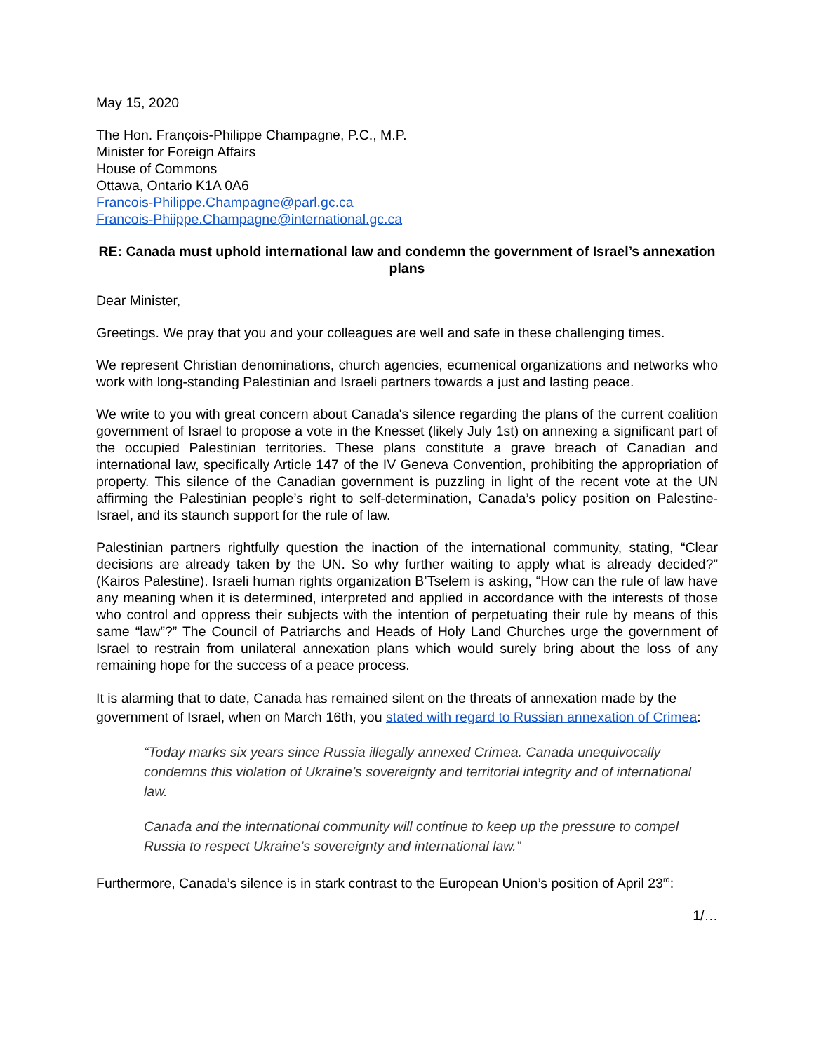May 15, 2020
The Hon. François-Philippe Champagne, P.C., M.P.
Minister for Foreign Affairs
House of Commons
Ottawa, Ontario K1A 0A6
Francois-Philippe.Champagne@parl.gc.ca
Francois-Phiippe.Champagne@international.gc.ca
RE: Canada must uphold international law and condemn the government of Israel’s annexation plans
Dear Minister,
Greetings. We pray that you and your colleagues are well and safe in these challenging times.
We represent Christian denominations, church agencies, ecumenical organizations and networks who work with long-standing Palestinian and Israeli partners towards a just and lasting peace.
We write to you with great concern about Canada's silence regarding the plans of the current coalition government of Israel to propose a vote in the Knesset (likely July 1st) on annexing a significant part of the occupied Palestinian territories. These plans constitute a grave breach of Canadian and international law, specifically Article 147 of the IV Geneva Convention, prohibiting the appropriation of property. This silence of the Canadian government is puzzling in light of the recent vote at the UN affirming the Palestinian people’s right to self-determination, Canada’s policy position on Palestine-Israel, and its staunch support for the rule of law.
Palestinian partners rightfully question the inaction of the international community, stating, “Clear decisions are already taken by the UN. So why further waiting to apply what is already decided?” (Kairos Palestine). Israeli human rights organization B’Tselem is asking, “How can the rule of law have any meaning when it is determined, interpreted and applied in accordance with the interests of those who control and oppress their subjects with the intention of perpetuating their rule by means of this same “law”?” The Council of Patriarchs and Heads of Holy Land Churches urge the government of Israel to restrain from unilateral annexation plans which would surely bring about the loss of any remaining hope for the success of a peace process.
It is alarming that to date, Canada has remained silent on the threats of annexation made by the government of Israel, when on March 16th, you stated with regard to Russian annexation of Crimea:
“Today marks six years since Russia illegally annexed Crimea. Canada unequivocally condemns this violation of Ukraine’s sovereignty and territorial integrity and of international law.
Canada and the international community will continue to keep up the pressure to compel Russia to respect Ukraine’s sovereignty and international law.”
Furthermore, Canada’s silence is in stark contrast to the European Union’s position of April 23<sup>rd</sup>:
1/…